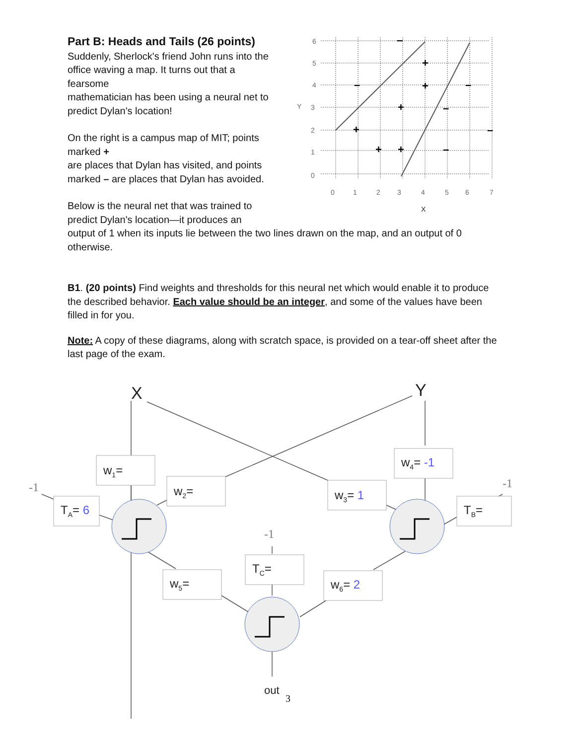Part B: Heads and Tails (26 points)
Suddenly, Sherlock's friend John runs into the office waving a map. It turns out that a fearsome
mathematician has been using a neural net to predict Dylan's location!
On the right is a campus map of MIT; points marked +
are places that Dylan has visited, and points marked – are places that Dylan has avoided.
Below is the neural net that was trained to predict Dylan's location—it produces an
–
+
–
+
–
+
–
+
–
+
+
–
6
5
4
3
Y
2
1
0
0
1
2
3
4
5
6
7
X
output of 1 when its inputs lie between the two lines drawn on the map, and an output of 0 otherwise.
B1. (20 points) Find weights and thresholds for this neural net which would enable it to produce the described behavior. Each value should be an integer, and some of the values have been filled in for you.
Note: A copy of these diagrams, along with scratch space, is provided on a tear-off sheet after the last page of the exam.
X
Y
w1=
w2=
w3= 1
w4= -1
TA= 6
TB=
w5=
TC=
w6= 2
-1
-1
-1
out
3